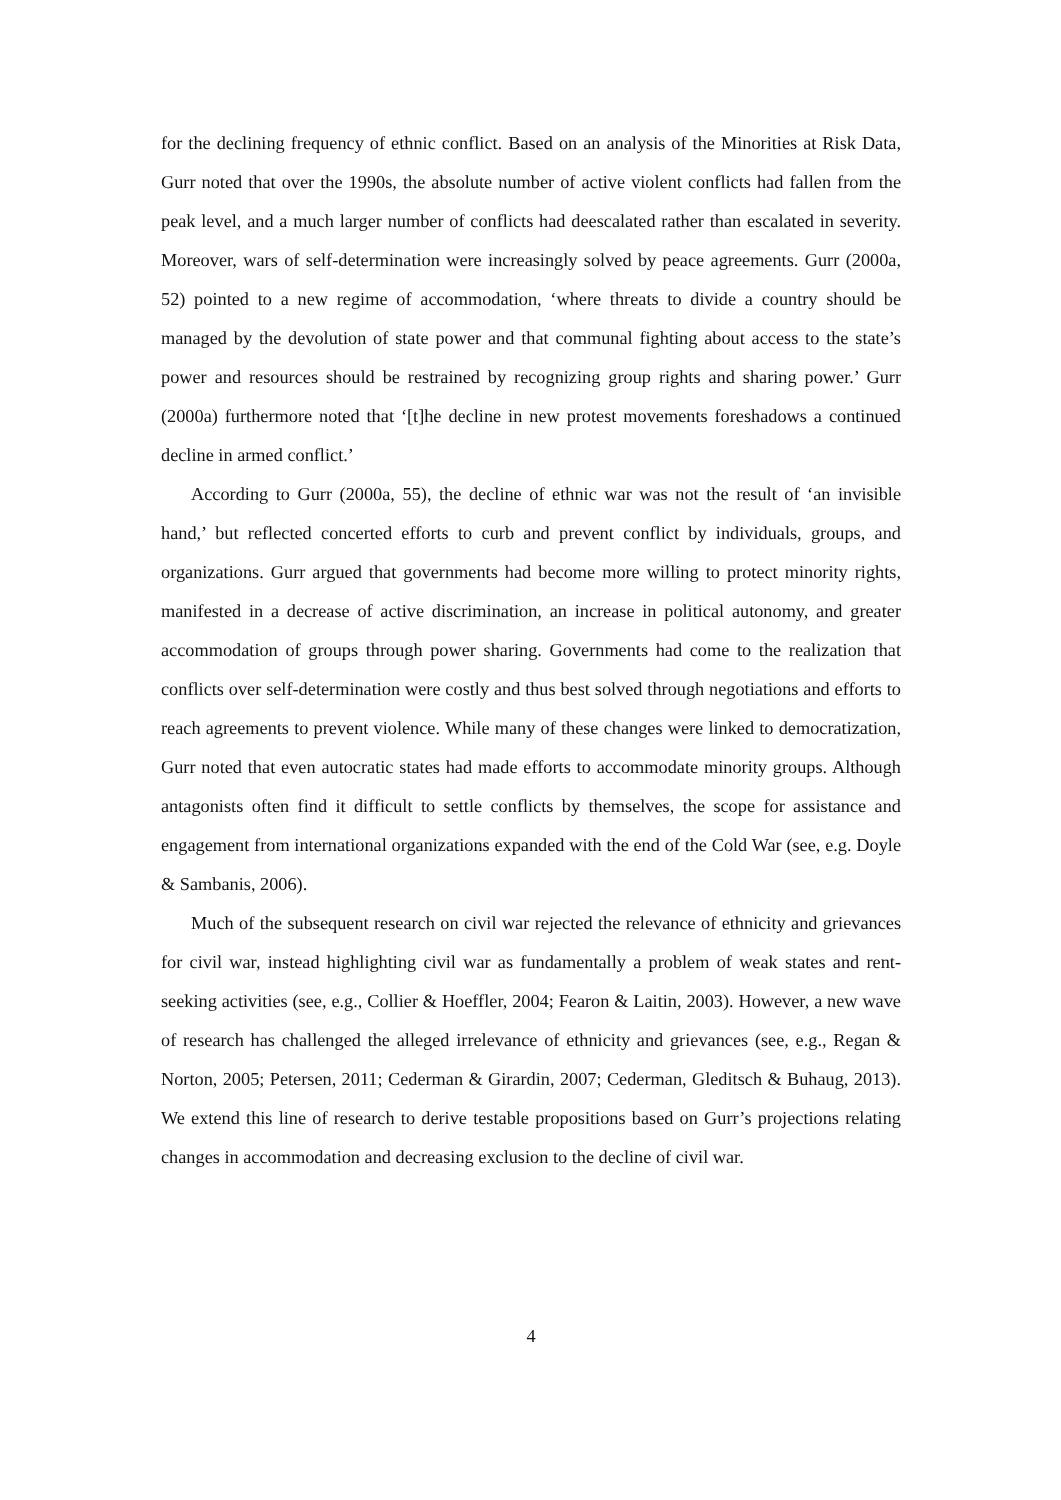for the declining frequency of ethnic conflict. Based on an analysis of the Minorities at Risk Data, Gurr noted that over the 1990s, the absolute number of active violent conflicts had fallen from the peak level, and a much larger number of conflicts had deescalated rather than escalated in severity. Moreover, wars of self-determination were increasingly solved by peace agreements. Gurr (2000a, 52) pointed to a new regime of accommodation, ‘where threats to divide a country should be managed by the devolution of state power and that communal fighting about access to the state’s power and resources should be restrained by recognizing group rights and sharing power.’ Gurr (2000a) furthermore noted that ‘[t]he decline in new protest movements foreshadows a continued decline in armed conflict.’
According to Gurr (2000a, 55), the decline of ethnic war was not the result of ‘an invisible hand,’ but reflected concerted efforts to curb and prevent conflict by individuals, groups, and organizations. Gurr argued that governments had become more willing to protect minority rights, manifested in a decrease of active discrimination, an increase in political autonomy, and greater accommodation of groups through power sharing. Governments had come to the realization that conflicts over self-determination were costly and thus best solved through negotiations and efforts to reach agreements to prevent violence. While many of these changes were linked to democratization, Gurr noted that even autocratic states had made efforts to accommodate minority groups. Although antagonists often find it difficult to settle conflicts by themselves, the scope for assistance and engagement from international organizations expanded with the end of the Cold War (see, e.g. Doyle & Sambanis, 2006).
Much of the subsequent research on civil war rejected the relevance of ethnicity and grievances for civil war, instead highlighting civil war as fundamentally a problem of weak states and rent-seeking activities (see, e.g., Collier & Hoeffler, 2004; Fearon & Laitin, 2003). However, a new wave of research has challenged the alleged irrelevance of ethnicity and grievances (see, e.g., Regan & Norton, 2005; Petersen, 2011; Cederman & Girardin, 2007; Cederman, Gleditsch & Buhaug, 2013). We extend this line of research to derive testable propositions based on Gurr’s projections relating changes in accommodation and decreasing exclusion to the decline of civil war.
4